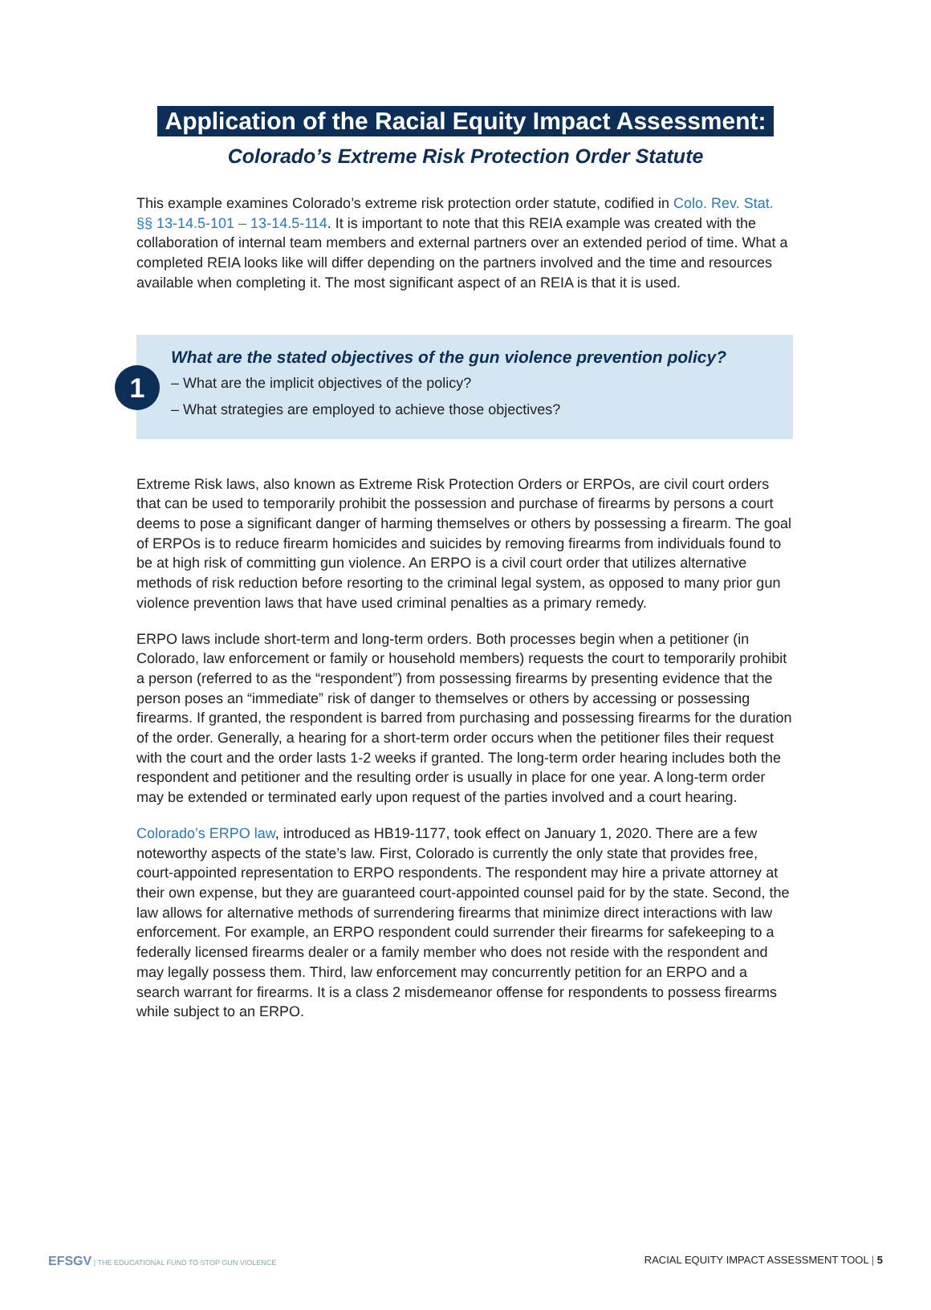Application of the Racial Equity Impact Assessment:
Colorado’s Extreme Risk Protection Order Statute
This example examines Colorado’s extreme risk protection order statute, codified in Colo. Rev. Stat. §§ 13-14.5-101 – 13-14.5-114. It is important to note that this REIA example was created with the collaboration of internal team members and external partners over an extended period of time. What a completed REIA looks like will differ depending on the partners involved and the time and resources available when completing it. The most significant aspect of an REIA is that it is used.
1
What are the stated objectives of the gun violence prevention policy?
– What are the implicit objectives of the policy?
– What strategies are employed to achieve those objectives?
Extreme Risk laws, also known as Extreme Risk Protection Orders or ERPOs, are civil court orders that can be used to temporarily prohibit the possession and purchase of firearms by persons a court deems to pose a significant danger of harming themselves or others by possessing a firearm. The goal of ERPOs is to reduce firearm homicides and suicides by removing firearms from individuals found to be at high risk of committing gun violence. An ERPO is a civil court order that utilizes alternative methods of risk reduction before resorting to the criminal legal system, as opposed to many prior gun violence prevention laws that have used criminal penalties as a primary remedy.
ERPO laws include short-term and long-term orders. Both processes begin when a petitioner (in Colorado, law enforcement or family or household members) requests the court to temporarily prohibit a person (referred to as the “respondent”) from possessing firearms by presenting evidence that the person poses an “immediate” risk of danger to themselves or others by accessing or possessing firearms. If granted, the respondent is barred from purchasing and possessing firearms for the duration of the order. Generally, a hearing for a short-term order occurs when the petitioner files their request with the court and the order lasts 1-2 weeks if granted. The long-term order hearing includes both the respondent and petitioner and the resulting order is usually in place for one year. A long-term order may be extended or terminated early upon request of the parties involved and a court hearing.
Colorado’s ERPO law, introduced as HB19-1177, took effect on January 1, 2020. There are a few noteworthy aspects of the state’s law. First, Colorado is currently the only state that provides free, court-appointed representation to ERPO respondents. The respondent may hire a private attorney at their own expense, but they are guaranteed court-appointed counsel paid for by the state. Second, the law allows for alternative methods of surrendering firearms that minimize direct interactions with law enforcement. For example, an ERPO respondent could surrender their firearms for safekeeping to a federally licensed firearms dealer or a family member who does not reside with the respondent and may legally possess them. Third, law enforcement may concurrently petition for an ERPO and a search warrant for firearms. It is a class 2 misdemeanor offense for respondents to possess firearms while subject to an ERPO.
EFSGV | THE EDUCATIONAL FUND TO STOP GUN VIOLENCE RACIAL EQUITY IMPACT ASSESSMENT TOOL | 5